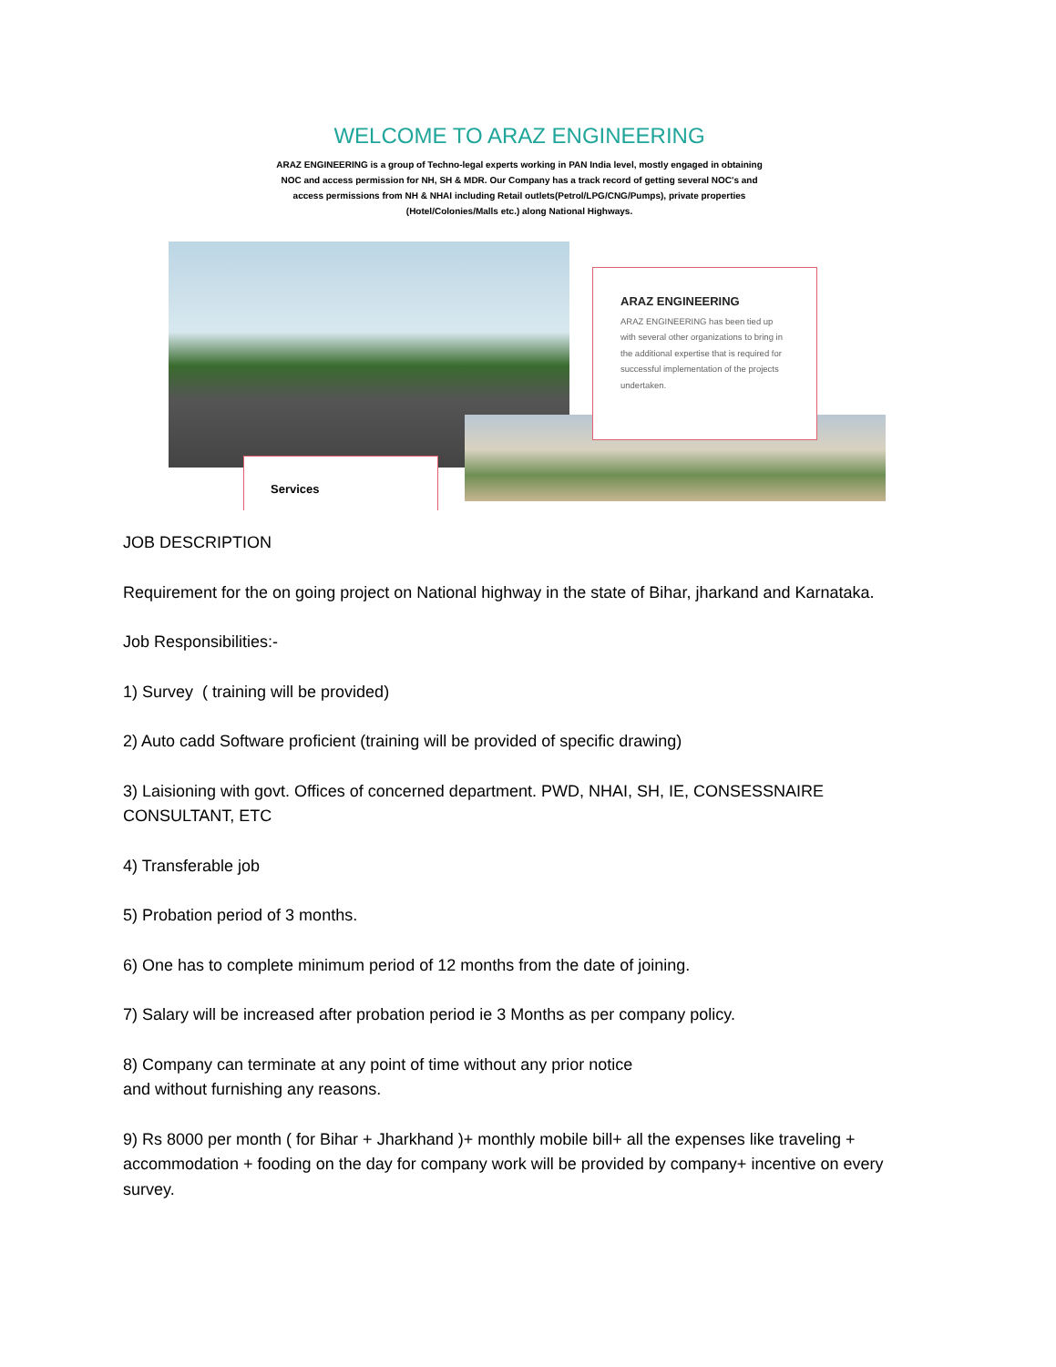WELCOME TO ARAZ ENGINEERING
ARAZ ENGINEERING is a group of Techno-legal experts working in PAN India level, mostly engaged in obtaining NOC and access permission for NH, SH & MDR. Our Company has a track record of getting several NOC's and access permissions from NH & NHAI including Retail outlets(Petrol/LPG/CNG/Pumps), private properties (Hotel/Colonies/Malls etc.) along National Highways.
ARAZ ENGINEERING
ARAZ ENGINEERING has been tied up with several other organizations to bring in the additional expertise that is required for successful implementation of the projects undertaken.
Services
JOB DESCRIPTION
Requirement for the on going project on National highway in the state of Bihar, jharkand and Karnataka.
Job Responsibilities:-
1) Survey ( training will be provided)
2) Auto cadd Software proficient (training will be provided of specific drawing)
3) Laisioning with govt. Offices of concerned department. PWD, NHAI, SH, IE, CONSESSNAIRE CONSULTANT, ETC
4) Transferable job
5) Probation period of 3 months.
6) One has to complete minimum period of 12 months from the date of joining.
7) Salary will be increased after probation period ie 3 Months as per company policy.
8) Company can terminate at any point of time without any prior notice
and without furnishing any reasons.
9) Rs 8000 per month ( for Bihar + Jharkhand )+ monthly mobile bill+ all the expenses like traveling + accommodation + fooding on the day for company work will be provided by company+ incentive on every survey.